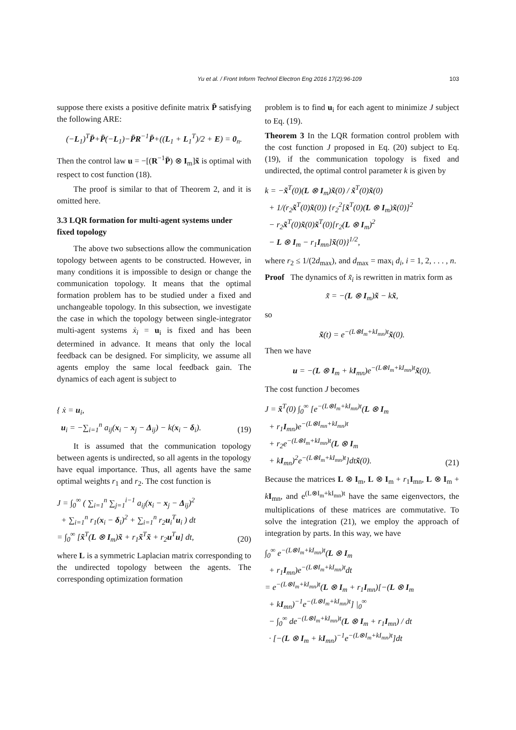Yu et al. / Front Inform Technol Electron Eng 2016 17(2):96-109 103
suppose there exists a positive definite matrix P̄ satisfying the following ARE:
(−L<sub>1</sub>)<sup>T</sup>P̄+P̄(−L<sub>1</sub>)−P̄R<sup>−1</sup>P̄+((L<sub>1</sub> + L<sub>1</sub><sup>T</sup>)/2 + E) = 0<sub>n</sub>.
Then the control law u = −[(R<sup>−1</sup>P̄) ⊗ I<sub>m</sub>]x̃ is optimal with respect to cost function (18).
The proof is similar to that of Theorem 2, and it is omitted here.
3.3 LQR formation for multi-agent systems under fixed topology
The above two subsections allow the communication topology between agents to be constructed. However, in many conditions it is impossible to design or change the communication topology. It means that the optimal formation problem has to be studied under a fixed and unchangeable topology. In this subsection, we investigate the case in which the topology between single-integrator multi-agent systems ẋ<sub>i</sub> = u<sub>i</sub> is fixed and has been determined in advance. It means that only the local feedback can be designed. For simplicity, we assume all agents employ the same local feedback gain. The dynamics of each agent is subject to
{ ẋ = u<sub>i</sub>,
u<sub>i</sub> = −∑<sub>i=1</sub><sup>n</sup> a<sub>ij</sub>(x<sub>i</sub> − x<sub>j</sub> − Δ<sub>ij</sub>) − k(x<sub>i</sub> − δ<sub>i</sub>). (19)
It is assumed that the communication topology between agents is undirected, so all agents in the topology have equal importance. Thus, all agents have the same optimal weights r<sub>1</sub> and r<sub>2</sub>. The cost function is
J = ∫<sub>0</sub><sup>∞</sup> ( ∑<sub>i=1</sub><sup>n</sup> ∑<sub>j=1</sub><sup>i−1</sup> a<sub>ij</sub>(x<sub>i</sub> − x<sub>j</sub> − Δ<sub>ij</sub>)<sup>2</sup>
+ ∑<sub>i=1</sub><sup>n</sup> r<sub>1</sub>(x<sub>i</sub> − δ<sub>i</sub>)<sup>2</sup> + ∑<sub>i=1</sub><sup>n</sup> r<sub>2</sub>u<sub>i</sub><sup>T</sup>u<sub>i</sub> ) dt
= ∫<sub>0</sub><sup>∞</sup> [x̃<sup>T</sup>(L ⊗ I<sub>m</sub>)x̃ + r<sub>1</sub>x̃<sup>T</sup>x̃ + r<sub>2</sub>u<sup>T</sup>u] dt, (20)
where L is a symmetric Laplacian matrix corresponding to the undirected topology between the agents. The corresponding optimization formation
problem is to find u<sub>i</sub> for each agent to minimize J subject to Eq. (19).
Theorem 3 In the LQR formation control problem with the cost function J proposed in Eq. (20) subject to Eq. (19), if the communication topology is fixed and undirected, the optimal control parameter k is given by
k = −x̃<sup>T</sup>(0)(L ⊗ I<sub>m</sub>)x̃(0) / x̃<sup>T</sup>(0)x̃(0)
+ 1/(r<sub>2</sub>x̃<sup>T</sup>(0)x̃(0)) {r<sub>2</sub><sup>2</sup>[x̃<sup>T</sup>(0)(L ⊗ I<sub>m</sub>)x̃(0)]<sup>2</sup>
− r<sub>2</sub>x̃<sup>T</sup>(0)x̃(0)x̃<sup>T</sup>(0)[r<sub>2</sub>(L ⊗ I<sub>m</sub>)<sup>2</sup>
− L ⊗ I<sub>m</sub> − r<sub>1</sub>I<sub>mn</sub>]x̃(0)}<sup>1/2</sup>,
where r<sub>2</sub> ≤ 1/(2d<sub>max</sub>), and d<sub>max</sub> = max<sub>i</sub> d<sub>i</sub>, i = 1, 2, . . . , n.
Proof The dynamics of x̃<sub>i</sub> is rewritten in matrix form as
x̃̇ = −(L ⊗ I<sub>m</sub>)x̃ − kx̃,
so
x̃(t) = e<sup>−(L⊗I<sub>m</sub>+kI<sub>mn</sub>)t</sup>x̃(0).
Then we have
u = −(L ⊗ I<sub>m</sub> + kI<sub>mn</sub>)e<sup>−(L⊗I<sub>m</sub>+kI<sub>mn</sub>)t</sup>x̃(0).
The cost function J becomes
J = x̃<sup>T</sup>(0) ∫<sub>0</sub><sup>∞</sup> [e<sup>−(L⊗I<sub>m</sub>+kI<sub>mn</sub>)t</sup>(L ⊗ I<sub>m</sub>
+ r<sub>1</sub>I<sub>mn</sub>)e<sup>−(L⊗I<sub>mn</sub>+kI<sub>mn</sub>)t</sup>
+ r<sub>2</sub>e<sup>−(L⊗I<sub>m</sub>+kI<sub>mn</sub>)t</sup>(L ⊗ I<sub>m</sub>
+ kI<sub>mn</sub>)<sup>2</sup>e<sup>−(L⊗I<sub>m</sub>+kI<sub>mn</sub>)t</sup>]dtx̃(0). (21)
Because the matrices L ⊗ I<sub>m</sub>, L ⊗ I<sub>m</sub> + r<sub>1</sub>I<sub>mn</sub>, L ⊗ I<sub>m</sub> + kI<sub>mn</sub>, and e<sup>(L⊗I<sub>m</sub>+kI<sub>mn</sub>)t</sup> have the same eigenvectors, the multiplications of these matrices are commutative. To solve the integration (21), we employ the approach of integration by parts. In this way, we have
∫<sub>0</sub><sup>∞</sup> e<sup>−(L⊗I<sub>m</sub>+kI<sub>mn</sub>)t</sup>(L ⊗ I<sub>m</sub>
+ r<sub>1</sub>I<sub>mn</sub>)e<sup>−(L⊗I<sub>m</sub>+kI<sub>mn</sub>)t</sup>dt
= e<sup>−(L⊗I<sub>m</sub>+kI<sub>mn</sub>)t</sup>(L ⊗ I<sub>m</sub> + r<sub>1</sub>I<sub>mn</sub>)[−(L ⊗ I<sub>m</sub>
+ kI<sub>mn</sub>)<sup>−1</sup>e<sup>−(L⊗I<sub>m</sub>+kI<sub>mn</sub>)t</sup>] |<sub>0</sub><sup>∞</sup>
− ∫<sub>0</sub><sup>∞</sup> de<sup>−(L⊗I<sub>m</sub>+kI<sub>mn</sub>)t</sup>(L ⊗ I<sub>m</sub> + r<sub>1</sub>I<sub>mn</sub>) / dt
· [−(L ⊗ I<sub>m</sub> + kI<sub>mn</sub>)<sup>−1</sup>e<sup>−(L⊗I<sub>m</sub>+kI<sub>mn</sub>)t</sup>]dt